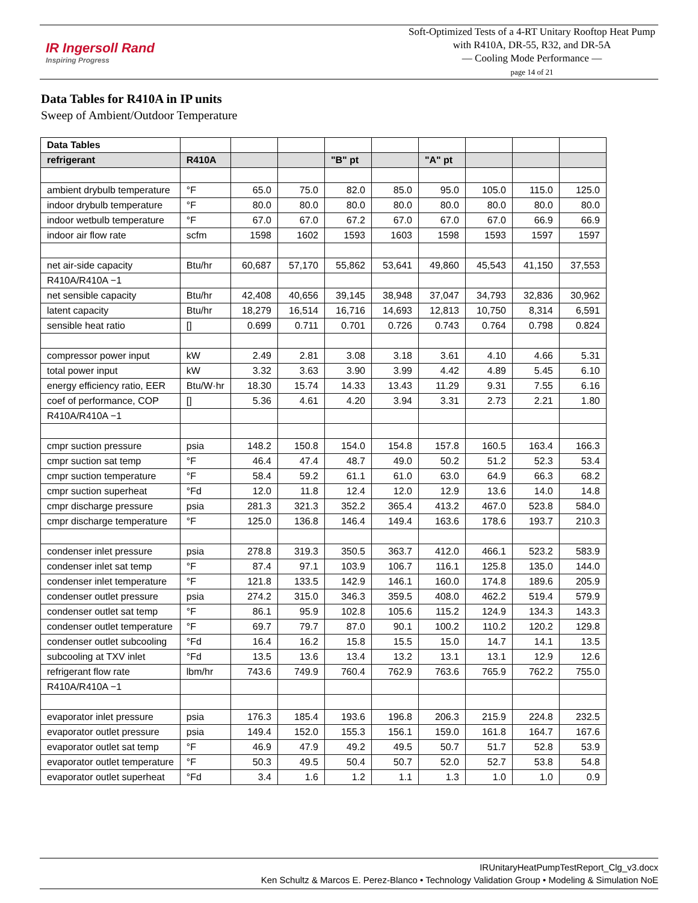IR Ingersoll Rand
Inspiring Progress
Soft-Optimized Tests of a 4-RT Unitary Rooftop Heat Pump with R410A, DR-55, R32, and DR-5A
— Cooling Mode Performance —
page 14 of 21
Data Tables for R410A in IP units
Sweep of Ambient/Outdoor Temperature
| Data Tables | | | | | | | | | |
| refrigerant | R410A | | | "B" pt | | "A" pt | | | |
| ambient drybulb temperature | °F | 65.0 | 75.0 | 82.0 | 85.0 | 95.0 | 105.0 | 115.0 | 125.0 |
| indoor drybulb temperature | °F | 80.0 | 80.0 | 80.0 | 80.0 | 80.0 | 80.0 | 80.0 | 80.0 |
| indoor wetbulb temperature | °F | 67.0 | 67.0 | 67.2 | 67.0 | 67.0 | 67.0 | 66.9 | 66.9 |
| indoor air flow rate | scfm | 1598 | 1602 | 1593 | 1603 | 1598 | 1593 | 1597 | 1597 |
| net air-side capacity | Btu/hr | 60,687 | 57,170 | 55,862 | 53,641 | 49,860 | 45,543 | 41,150 | 37,553 |
| R410A/R410A −1 | | | | | | | | | |
| net sensible capacity | Btu/hr | 42,408 | 40,656 | 39,145 | 38,948 | 37,047 | 34,793 | 32,836 | 30,962 |
| latent capacity | Btu/hr | 18,279 | 16,514 | 16,716 | 14,693 | 12,813 | 10,750 | 8,314 | 6,591 |
| sensible heat ratio | [] | 0.699 | 0.711 | 0.701 | 0.726 | 0.743 | 0.764 | 0.798 | 0.824 |
| compressor power input | kW | 2.49 | 2.81 | 3.08 | 3.18 | 3.61 | 4.10 | 4.66 | 5.31 |
| total power input | kW | 3.32 | 3.63 | 3.90 | 3.99 | 4.42 | 4.89 | 5.45 | 6.10 |
| energy efficiency ratio, EER | Btu/W·hr | 18.30 | 15.74 | 14.33 | 13.43 | 11.29 | 9.31 | 7.55 | 6.16 |
| coef of performance, COP | [] | 5.36 | 4.61 | 4.20 | 3.94 | 3.31 | 2.73 | 2.21 | 1.80 |
| R410A/R410A −1 | | | | | | | | | |
| cmpr suction pressure | psia | 148.2 | 150.8 | 154.0 | 154.8 | 157.8 | 160.5 | 163.4 | 166.3 |
| cmpr suction sat temp | °F | 46.4 | 47.4 | 48.7 | 49.0 | 50.2 | 51.2 | 52.3 | 53.4 |
| cmpr suction temperature | °F | 58.4 | 59.2 | 61.1 | 61.0 | 63.0 | 64.9 | 66.3 | 68.2 |
| cmpr suction superheat | °Fd | 12.0 | 11.8 | 12.4 | 12.0 | 12.9 | 13.6 | 14.0 | 14.8 |
| cmpr discharge pressure | psia | 281.3 | 321.3 | 352.2 | 365.4 | 413.2 | 467.0 | 523.8 | 584.0 |
| cmpr discharge temperature | °F | 125.0 | 136.8 | 146.4 | 149.4 | 163.6 | 178.6 | 193.7 | 210.3 |
| condenser inlet pressure | psia | 278.8 | 319.3 | 350.5 | 363.7 | 412.0 | 466.1 | 523.2 | 583.9 |
| condenser inlet sat temp | °F | 87.4 | 97.1 | 103.9 | 106.7 | 116.1 | 125.8 | 135.0 | 144.0 |
| condenser inlet temperature | °F | 121.8 | 133.5 | 142.9 | 146.1 | 160.0 | 174.8 | 189.6 | 205.9 |
| condenser outlet pressure | psia | 274.2 | 315.0 | 346.3 | 359.5 | 408.0 | 462.2 | 519.4 | 579.9 |
| condenser outlet sat temp | °F | 86.1 | 95.9 | 102.8 | 105.6 | 115.2 | 124.9 | 134.3 | 143.3 |
| condenser outlet temperature | °F | 69.7 | 79.7 | 87.0 | 90.1 | 100.2 | 110.2 | 120.2 | 129.8 |
| condenser outlet subcooling | °Fd | 16.4 | 16.2 | 15.8 | 15.5 | 15.0 | 14.7 | 14.1 | 13.5 |
| subcooling at TXV inlet | °Fd | 13.5 | 13.6 | 13.4 | 13.2 | 13.1 | 13.1 | 12.9 | 12.6 |
| refrigerant flow rate | lbm/hr | 743.6 | 749.9 | 760.4 | 762.9 | 763.6 | 765.9 | 762.2 | 755.0 |
| R410A/R410A −1 | | | | | | | | | |
| evaporator inlet pressure | psia | 176.3 | 185.4 | 193.6 | 196.8 | 206.3 | 215.9 | 224.8 | 232.5 |
| evaporator outlet pressure | psia | 149.4 | 152.0 | 155.3 | 156.1 | 159.0 | 161.8 | 164.7 | 167.6 |
| evaporator outlet sat temp | °F | 46.9 | 47.9 | 49.2 | 49.5 | 50.7 | 51.7 | 52.8 | 53.9 |
| evaporator outlet temperature | °F | 50.3 | 49.5 | 50.4 | 50.7 | 52.0 | 52.7 | 53.8 | 54.8 |
| evaporator outlet superheat | °Fd | 3.4 | 1.6 | 1.2 | 1.1 | 1.3 | 1.0 | 1.0 | 0.9 |
IRUnitaryHeatPumpTestReport_Clg_v3.docx
Ken Schultz & Marcos E. Perez-Blanco • Technology Validation Group • Modeling & Simulation NoE